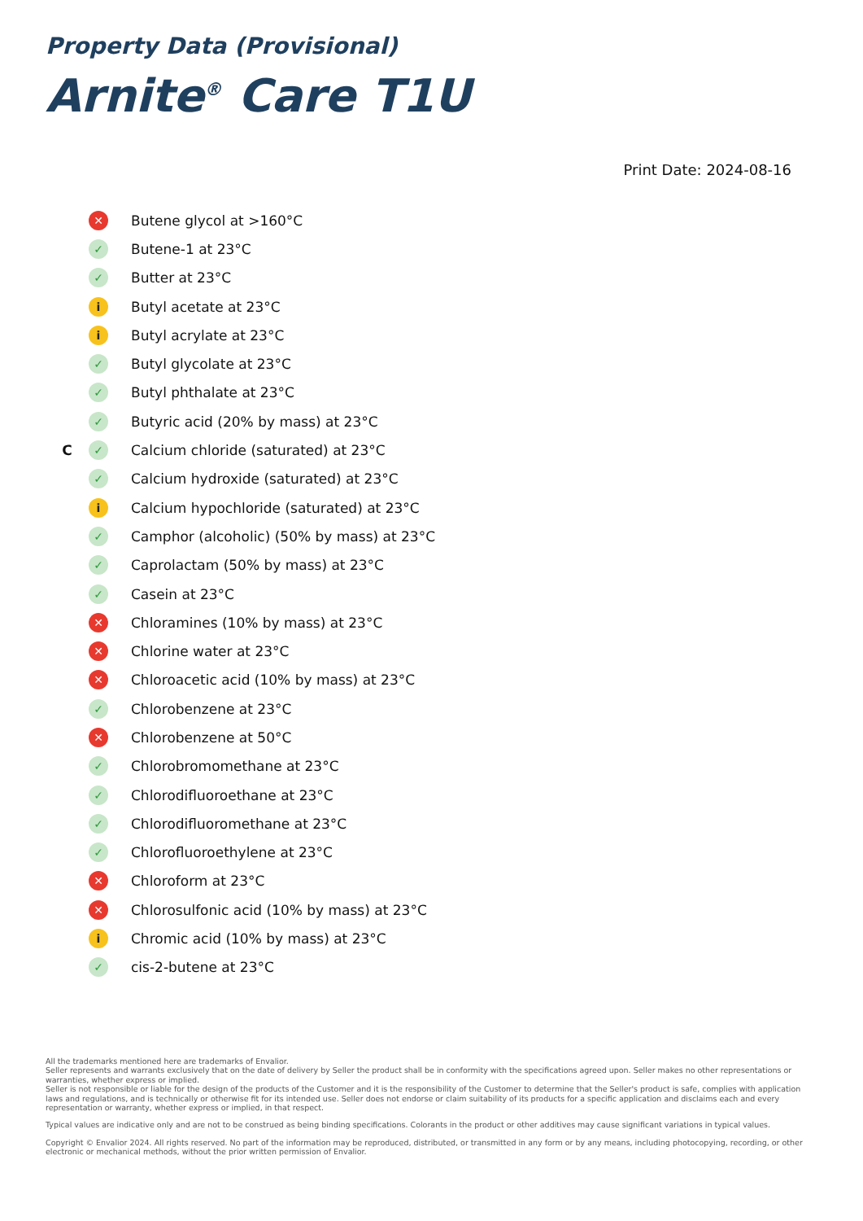Property Data (Provisional)
Arnite<sup>®</sup> Care T1U
Print Date: 2024-08-16
✕ Butene glycol at >160°C
✓ Butene-1 at 23°C
✓ Butter at 23°C
i Butyl acetate at 23°C
i Butyl acrylate at 23°C
✓ Butyl glycolate at 23°C
✓ Butyl phthalate at 23°C
✓ Butyric acid (20% by mass) at 23°C
C ✓ Calcium chloride (saturated) at 23°C
✓ Calcium hydroxide (saturated) at 23°C
i Calcium hypochloride (saturated) at 23°C
✓ Camphor (alcoholic) (50% by mass) at 23°C
✓ Caprolactam (50% by mass) at 23°C
✓ Casein at 23°C
✕ Chloramines (10% by mass) at 23°C
✕ Chlorine water at 23°C
✕ Chloroacetic acid (10% by mass) at 23°C
✓ Chlorobenzene at 23°C
✕ Chlorobenzene at 50°C
✓ Chlorobromomethane at 23°C
✓ Chlorodifluoroethane at 23°C
✓ Chlorodifluoromethane at 23°C
✓ Chlorofluoroethylene at 23°C
✕ Chloroform at 23°C
✕ Chlorosulfonic acid (10% by mass) at 23°C
i Chromic acid (10% by mass) at 23°C
✓ cis-2-butene at 23°C
All the trademarks mentioned here are trademarks of Envalior.
Seller represents and warrants exclusively that on the date of delivery by Seller the product shall be in conformity with the specifications agreed upon. Seller makes no other representations or warranties, whether express or implied.
Seller is not responsible or liable for the design of the products of the Customer and it is the responsibility of the Customer to determine that the Seller's product is safe, complies with application laws and regulations, and is technically or otherwise fit for its intended use. Seller does not endorse or claim suitability of its products for a specific application and disclaims each and every representation or warranty, whether express or implied, in that respect.
Typical values are indicative only and are not to be construed as being binding specifications. Colorants in the product or other additives may cause significant variations in typical values.
Copyright © Envalior 2024. All rights reserved. No part of the information may be reproduced, distributed, or transmitted in any form or by any means, including photocopying, recording, or other electronic or mechanical methods, without the prior written permission of Envalior.